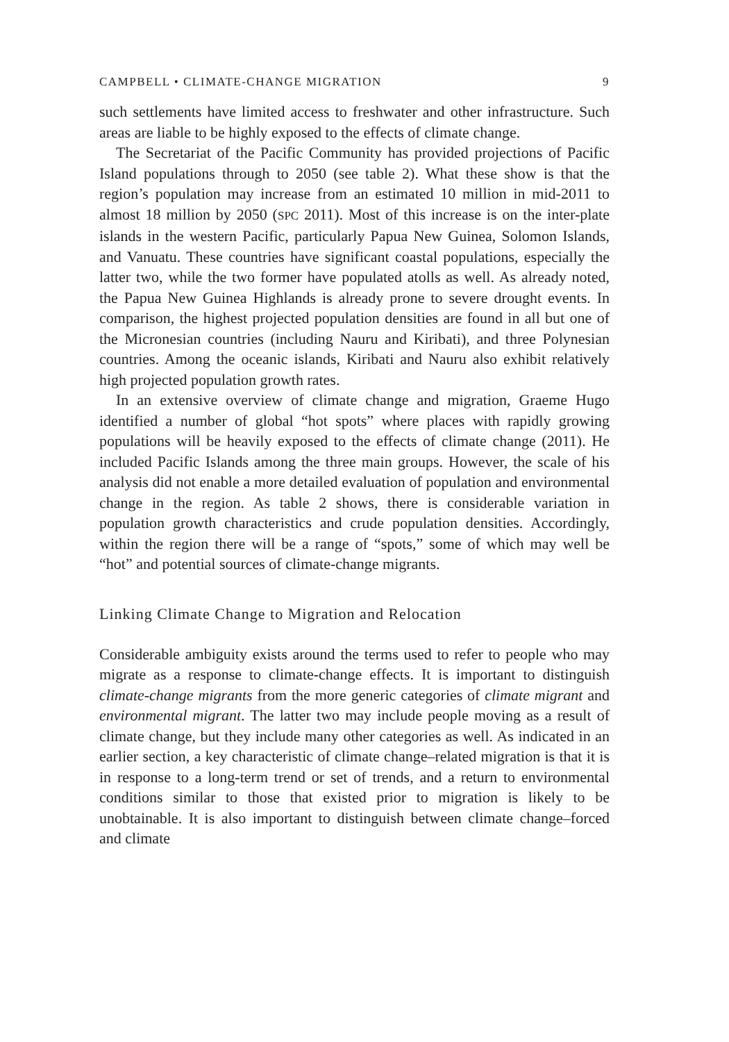CAMPBELL • CLIMATE-CHANGE MIGRATION 9
such settlements have limited access to freshwater and other infrastructure. Such areas are liable to be highly exposed to the effects of climate change.
The Secretariat of the Pacific Community has provided projections of Pacific Island populations through to 2050 (see table 2). What these show is that the region’s population may increase from an estimated 10 million in mid-2011 to almost 18 million by 2050 (SPC 2011). Most of this increase is on the inter-plate islands in the western Pacific, particularly Papua New Guinea, Solomon Islands, and Vanuatu. These countries have significant coastal populations, especially the latter two, while the two former have populated atolls as well. As already noted, the Papua New Guinea Highlands is already prone to severe drought events. In comparison, the highest projected population densities are found in all but one of the Micronesian countries (including Nauru and Kiribati), and three Polynesian countries. Among the oceanic islands, Kiribati and Nauru also exhibit relatively high projected population growth rates.
In an extensive overview of climate change and migration, Graeme Hugo identified a number of global “hot spots” where places with rapidly growing populations will be heavily exposed to the effects of climate change (2011). He included Pacific Islands among the three main groups. However, the scale of his analysis did not enable a more detailed evaluation of population and environmental change in the region. As table 2 shows, there is considerable variation in population growth characteristics and crude population densities. Accordingly, within the region there will be a range of “spots,” some of which may well be “hot” and potential sources of climate-change migrants.
Linking Climate Change to Migration and Relocation
Considerable ambiguity exists around the terms used to refer to people who may migrate as a response to climate-change effects. It is important to distinguish climate-change migrants from the more generic categories of climate migrant and environmental migrant. The latter two may include people moving as a result of climate change, but they include many other categories as well. As indicated in an earlier section, a key characteristic of climate change–related migration is that it is in response to a long-term trend or set of trends, and a return to environmental conditions similar to those that existed prior to migration is likely to be unobtainable. It is also important to distinguish between climate change–forced and climate